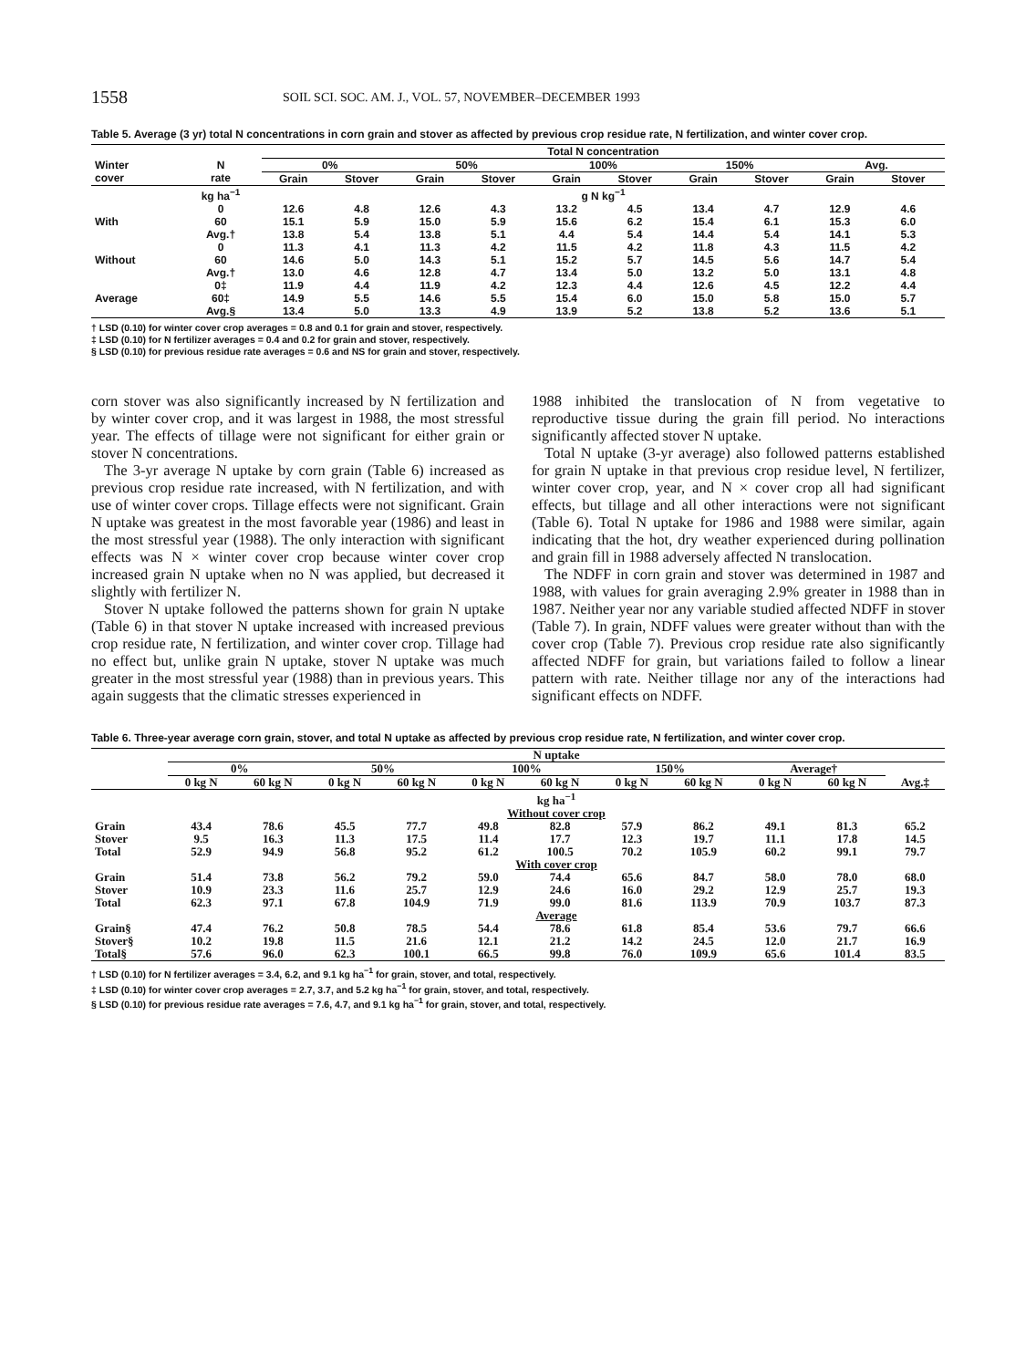1558 SOIL SCI. SOC. AM. J., VOL. 57, NOVEMBER–DECEMBER 1993
Table 5. Average (3 yr) total N concentrations in corn grain and stover as affected by previous crop residue rate, N fertilization, and winter cover crop.
| | | Total N concentration | | | | | | | | | |
| --- | --- | --- | --- | --- | --- | --- | --- | --- | --- | --- | --- |
| Winter cover | N rate | 0% | | 50% | | 100% | | 150% | | Avg. | |
| | | Grain | Stover | Grain | Stover | Grain | Stover | Grain | Stover | Grain | Stover |
| | kg ha<sup>−1</sup> | g N kg<sup>−1</sup> | | | | | | | | | |
| With | 0 60 Avg.† | 12.6 15.1 13.8 | 4.8 5.9 5.4 | 12.6 15.0 13.8 | 4.3 5.9 5.1 | 13.2 15.6 4.4 | 4.5 6.2 5.4 | 13.4 15.4 14.4 | 4.7 6.1 5.4 | 12.9 15.3 14.1 | 4.6 6.0 5.3 |
| Without | 0 60 Avg.† | 11.3 14.6 13.0 | 4.1 5.0 4.6 | 11.3 14.3 12.8 | 4.2 5.1 4.7 | 11.5 15.2 13.4 | 4.2 5.7 5.0 | 11.8 14.5 13.2 | 4.3 5.6 5.0 | 11.5 14.7 13.1 | 4.2 5.4 4.8 |
| Average | 0‡ 60‡ Avg.§ | 11.9 14.9 13.4 | 4.4 5.5 5.0 | 11.9 14.6 13.3 | 4.2 5.5 4.9 | 12.3 15.4 13.9 | 4.4 6.0 5.2 | 12.6 15.0 13.8 | 4.5 5.8 5.2 | 12.2 15.0 13.6 | 4.4 5.7 5.1 |
† LSD (0.10) for winter cover crop averages = 0.8 and 0.1 for grain and stover, respectively.
‡ LSD (0.10) for N fertilizer averages = 0.4 and 0.2 for grain and stover, respectively.
§ LSD (0.10) for previous residue rate averages = 0.6 and NS for grain and stover, respectively.
corn stover was also significantly increased by N fertilization and by winter cover crop, and it was largest in 1988, the most stressful year. The effects of tillage were not significant for either grain or stover N concentrations.
The 3-yr average N uptake by corn grain (Table 6) increased as previous crop residue rate increased, with N fertilization, and with use of winter cover crops. Tillage effects were not significant. Grain N uptake was greatest in the most favorable year (1986) and least in the most stressful year (1988). The only interaction with significant effects was N × winter cover crop because winter cover crop increased grain N uptake when no N was applied, but decreased it slightly with fertilizer N.
Stover N uptake followed the patterns shown for grain N uptake (Table 6) in that stover N uptake increased with increased previous crop residue rate, N fertilization, and winter cover crop. Tillage had no effect but, unlike grain N uptake, stover N uptake was much greater in the most stressful year (1988) than in previous years. This again suggests that the climatic stresses experienced in
1988 inhibited the translocation of N from vegetative to reproductive tissue during the grain fill period. No interactions significantly affected stover N uptake.
Total N uptake (3-yr average) also followed patterns established for grain N uptake in that previous crop residue level, N fertilizer, winter cover crop, year, and N × cover crop all had significant effects, but tillage and all other interactions were not significant (Table 6). Total N uptake for 1986 and 1988 were similar, again indicating that the hot, dry weather experienced during pollination and grain fill in 1988 adversely affected N translocation.
The NDFF in corn grain and stover was determined in 1987 and 1988, with values for grain averaging 2.9% greater in 1988 than in 1987. Neither year nor any variable studied affected NDFF in stover (Table 7). In grain, NDFF values were greater without than with the cover crop (Table 7). Previous crop residue rate also significantly affected NDFF for grain, but variations failed to follow a linear pattern with rate. Neither tillage nor any of the interactions had significant effects on NDFF.
Table 6. Three-year average corn grain, stover, and total N uptake as affected by previous crop residue rate, N fertilization, and winter cover crop.
| | N uptake | | | | | | | | | | |
| --- | --- | --- | --- | --- | --- | --- | --- | --- | --- | --- | --- |
| | 0% | | 50% | | 100% | | 150% | | Average† | | |
| | 0 kg N | 60 kg N | 0 kg N | 60 kg N | 0 kg N | 60 kg N | 0 kg N | 60 kg N | 0 kg N | 60 kg N | Avg.‡ |
| | kg ha<sup>−1</sup> | | | | | | | | | | |
| | Without cover crop | | | | | | | | | | |
| Grain Stover Total | 43.4 9.5 52.9 | 78.6 16.3 94.9 | 45.5 11.3 56.8 | 77.7 17.5 95.2 | 49.8 11.4 61.2 | 82.8 17.7 100.5 | 57.9 12.3 70.2 | 86.2 19.7 105.9 | 49.1 11.1 60.2 | 81.3 17.8 99.1 | 65.2 14.5 79.7 |
| | With cover crop | | | | | | | | | | |
| Grain Stover Total | 51.4 10.9 62.3 | 73.8 23.3 97.1 | 56.2 11.6 67.8 | 79.2 25.7 104.9 | 59.0 12.9 71.9 | 74.4 24.6 99.0 | 65.6 16.0 81.6 | 84.7 29.2 113.9 | 58.0 12.9 70.9 | 78.0 25.7 103.7 | 68.0 19.3 87.3 |
| | Average | | | | | | | | | | |
| Grain§ Stover§ Total§ | 47.4 10.2 57.6 | 76.2 19.8 96.0 | 50.8 11.5 62.3 | 78.5 21.6 100.1 | 54.4 12.1 66.5 | 78.6 21.2 99.8 | 61.8 14.2 76.0 | 85.4 24.5 109.9 | 53.6 12.0 65.6 | 79.7 21.7 101.4 | 66.6 16.9 83.5 |
† LSD (0.10) for N fertilizer averages = 3.4, 6.2, and 9.1 kg ha<sup>−1</sup> for grain, stover, and total, respectively.
‡ LSD (0.10) for winter cover crop averages = 2.7, 3.7, and 5.2 kg ha<sup>−1</sup> for grain, stover, and total, respectively.
§ LSD (0.10) for previous residue rate averages = 7.6, 4.7, and 9.1 kg ha<sup>−1</sup> for grain, stover, and total, respectively.